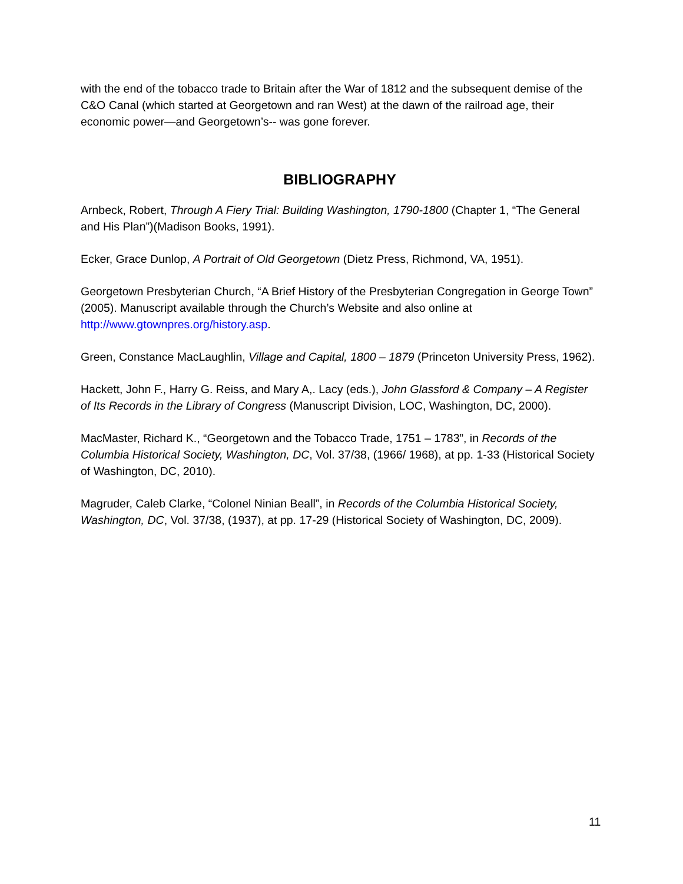with the end of the tobacco trade to Britain after the War of 1812 and the subsequent demise of the C&O Canal (which started at Georgetown and ran West) at the dawn of the railroad age, their economic power—and Georgetown’s-- was gone forever.
BIBLIOGRAPHY
Arnbeck, Robert, Through A Fiery Trial: Building Washington, 1790-1800 (Chapter 1, “The General and His Plan”)(Madison Books, 1991).
Ecker, Grace Dunlop, A Portrait of Old Georgetown (Dietz Press, Richmond, VA, 1951).
Georgetown Presbyterian Church, “A Brief History of the Presbyterian Congregation in George Town” (2005). Manuscript available through the Church’s Website and also online at http://www.gtownpres.org/history.asp.
Green, Constance MacLaughlin, Village and Capital, 1800 – 1879 (Princeton University Press, 1962).
Hackett, John F., Harry G. Reiss, and Mary A,. Lacy (eds.), John Glassford & Company – A Register of Its Records in the Library of Congress (Manuscript Division, LOC, Washington, DC, 2000).
MacMaster, Richard K., “Georgetown and the Tobacco Trade, 1751 – 1783”, in Records of the Columbia Historical Society, Washington, DC, Vol. 37/38, (1966/ 1968), at pp. 1-33 (Historical Society of Washington, DC, 2010).
Magruder, Caleb Clarke, “Colonel Ninian Beall”, in Records of the Columbia Historical Society, Washington, DC, Vol. 37/38, (1937), at pp. 17-29 (Historical Society of Washington, DC, 2009).
11